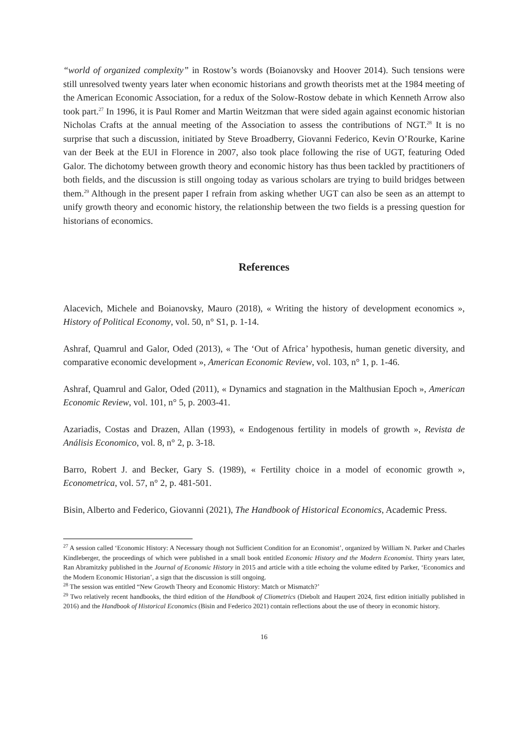“world of organized complexity” in Rostow’s words (Boianovsky and Hoover 2014). Such tensions were still unresolved twenty years later when economic historians and growth theorists met at the 1984 meeting of the American Economic Association, for a redux of the Solow-Rostow debate in which Kenneth Arrow also took part.<sup>27</sup> In 1996, it is Paul Romer and Martin Weitzman that were sided again against economic historian Nicholas Crafts at the annual meeting of the Association to assess the contributions of NGT.<sup>28</sup> It is no surprise that such a discussion, initiated by Steve Broadberry, Giovanni Federico, Kevin O’Rourke, Karine van der Beek at the EUI in Florence in 2007, also took place following the rise of UGT, featuring Oded Galor. The dichotomy between growth theory and economic history has thus been tackled by practitioners of both fields, and the discussion is still ongoing today as various scholars are trying to build bridges between them.<sup>29</sup> Although in the present paper I refrain from asking whether UGT can also be seen as an attempt to unify growth theory and economic history, the relationship between the two fields is a pressing question for historians of economics.
References
Alacevich, Michele and Boianovsky, Mauro (2018), « Writing the history of development economics », History of Political Economy, vol. 50, n° S1, p. 1-14.
Ashraf, Quamrul and Galor, Oded (2013), « The ‘Out of Africa’ hypothesis, human genetic diversity, and comparative economic development », American Economic Review, vol. 103, n° 1, p. 1-46.
Ashraf, Quamrul and Galor, Oded (2011), « Dynamics and stagnation in the Malthusian Epoch », American Economic Review, vol. 101, n° 5, p. 2003-41.
Azariadis, Costas and Drazen, Allan (1993), « Endogenous fertility in models of growth », Revista de Análisis Economico, vol. 8, n° 2, p. 3-18.
Barro, Robert J. and Becker, Gary S. (1989), « Fertility choice in a model of economic growth », Econometrica, vol. 57, n° 2, p. 481-501.
Bisin, Alberto and Federico, Giovanni (2021), The Handbook of Historical Economics, Academic Press.
<sup>27</sup> A session called ‘Economic History: A Necessary though not Sufficient Condition for an Economist’, organized by William N. Parker and Charles Kindleberger, the proceedings of which were published in a small book entitled Economic History and the Modern Economist. Thirty years later, Ran Abramitzky published in the Journal of Economic History in 2015 and article with a title echoing the volume edited by Parker, ‘Economics and the Modern Economic Historian’, a sign that the discussion is still ongoing.
<sup>28</sup> The session was entitled “New Growth Theory and Economic History: Match or Mismatch?’
<sup>29</sup> Two relatively recent handbooks, the third edition of the Handbook of Cliometrics (Diebolt and Haupert 2024, first edition initially published in 2016) and the Handbook of Historical Economics (Bisin and Federico 2021) contain reflections about the use of theory in economic history.
16